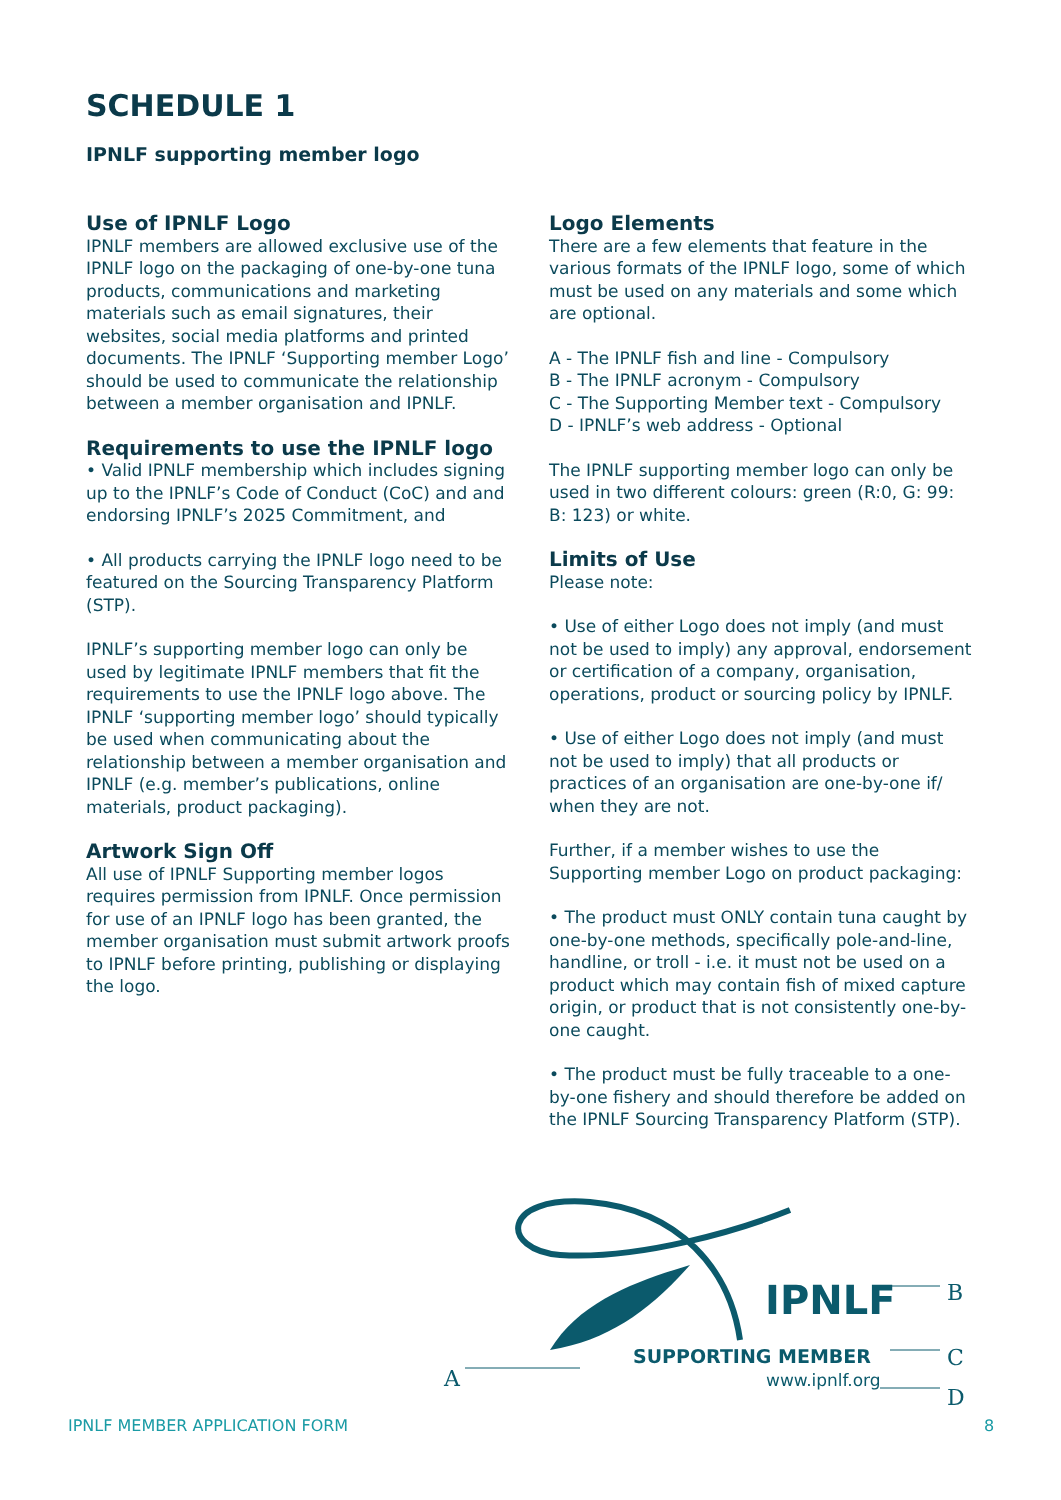SCHEDULE 1
IPNLF supporting member logo
Use of IPNLF Logo
IPNLF members are allowed exclusive use of the IPNLF logo on the packaging of one-by-one tuna products, communications and marketing materials such as email signatures, their websites, social media platforms and printed documents. The IPNLF ‘Supporting member Logo’ should be used to communicate the relationship between a member organisation and IPNLF.
Requirements to use the IPNLF logo
• Valid IPNLF membership which includes signing up to the IPNLF’s Code of Conduct (CoC) and and endorsing IPNLF’s 2025 Commitment, and
• All products carrying the IPNLF logo need to be featured on the Sourcing Transparency Platform (STP).
IPNLF’s supporting member logo can only be used by legitimate IPNLF members that fit the requirements to use the IPNLF logo above. The IPNLF ‘supporting member logo’ should typically be used when communicating about the relationship between a member organisation and IPNLF (e.g. member’s publications, online materials, product packaging).
Artwork Sign Off
All use of IPNLF Supporting member logos requires permission from IPNLF. Once permission for use of an IPNLF logo has been granted, the member organisation must submit artwork proofs to IPNLF before printing, publishing or displaying the logo.
Logo Elements
There are a few elements that feature in the various formats of the IPNLF logo, some of which must be used on any materials and some which are optional.
A - The IPNLF fish and line - Compulsory
B - The IPNLF acronym - Compulsory
C - The Supporting Member text - Compulsory
D - IPNLF’s web address - Optional
The IPNLF supporting member logo can only be used in two different colours: green (R:0, G: 99: B: 123) or white.
Limits of Use
Please note:
• Use of either Logo does not imply (and must not be used to imply) any approval, endorsement or certification of a company, organisation, operations, product or sourcing policy by IPNLF.
• Use of either Logo does not imply (and must not be used to imply) that all products or practices of an organisation are one-by-one if/ when they are not.
Further, if a member wishes to use the Supporting member Logo on product packaging:
• The product must ONLY contain tuna caught by one-by-one methods, specifically pole-and-line, handline, or troll - i.e. it must not be used on a product which may contain fish of mixed capture origin, or product that is not consistently one-by-one caught.
• The product must be fully traceable to a one-by-one fishery and should therefore be added on the IPNLF Sourcing Transparency Platform (STP).
IPNLF
SUPPORTING MEMBER
www.ipnlf.org
A
B
C
D
IPNLF MEMBER APPLICATION FORM 8